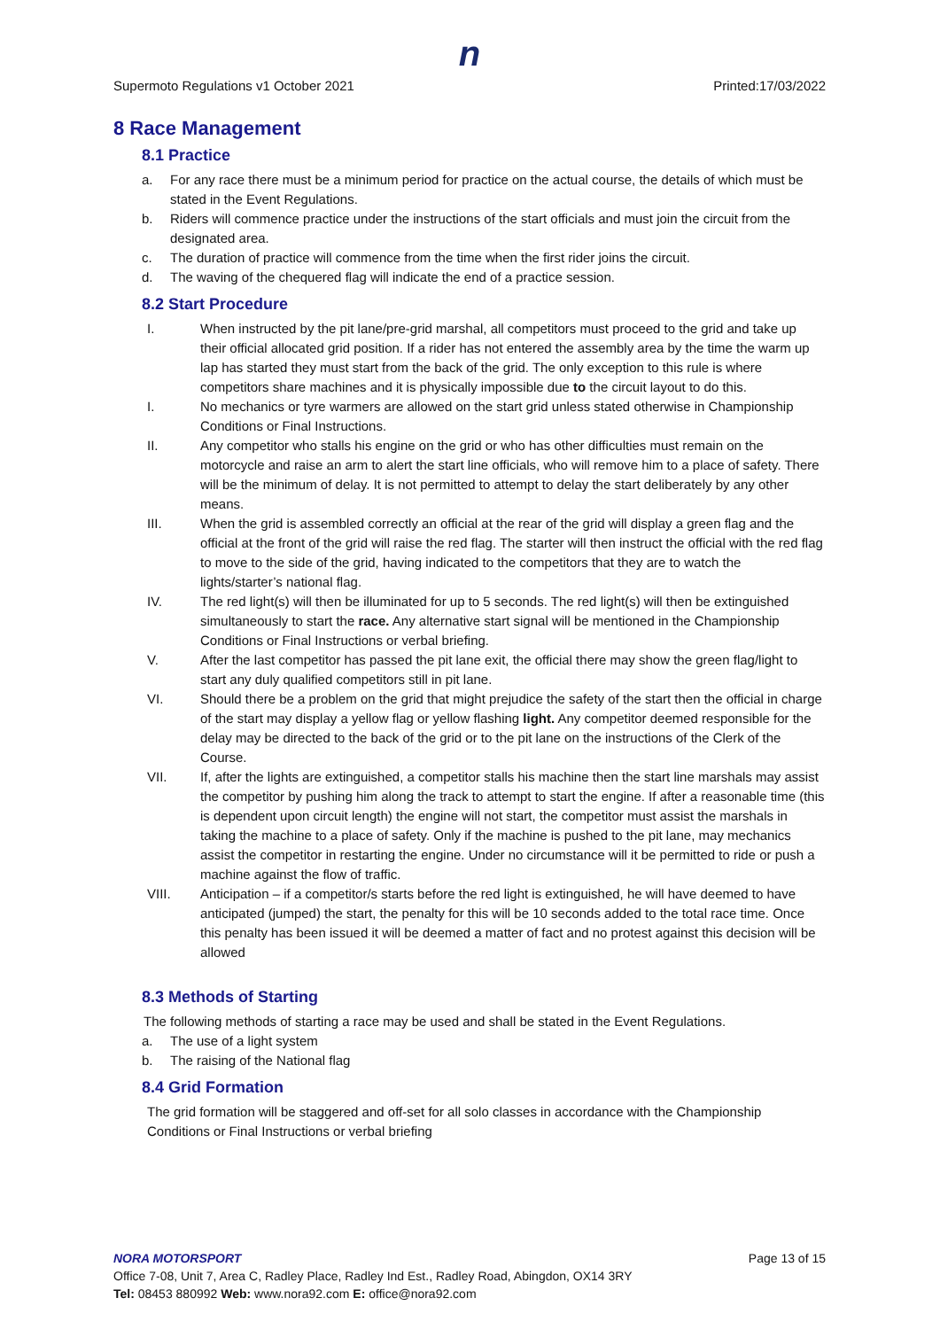n
Supermoto Regulations v1 October 2021 Printed:17/03/2022
8 Race Management
8.1 Practice
a. For any race there must be a minimum period for practice on the actual course, the details of which must be stated in the Event Regulations.
b. Riders will commence practice under the instructions of the start officials and must join the circuit from the designated area.
c. The duration of practice will commence from the time when the first rider joins the circuit.
d. The waving of the chequered flag will indicate the end of a practice session.
8.2 Start Procedure
I. When instructed by the pit lane/pre-grid marshal, all competitors must proceed to the grid and take up their official allocated grid position. If a rider has not entered the assembly area by the time the warm up lap has started they must start from the back of the grid. The only exception to this rule is where competitors share machines and it is physically impossible due to the circuit layout to do this.
I. No mechanics or tyre warmers are allowed on the start grid unless stated otherwise in Championship Conditions or Final Instructions.
II. Any competitor who stalls his engine on the grid or who has other difficulties must remain on the motorcycle and raise an arm to alert the start line officials, who will remove him to a place of safety. There will be the minimum of delay. It is not permitted to attempt to delay the start deliberately by any other means.
III. When the grid is assembled correctly an official at the rear of the grid will display a green flag and the official at the front of the grid will raise the red flag. The starter will then instruct the official with the red flag to move to the side of the grid, having indicated to the competitors that they are to watch the lights/starter’s national flag.
IV. The red light(s) will then be illuminated for up to 5 seconds. The red light(s) will then be extinguished simultaneously to start the race. Any alternative start signal will be mentioned in the Championship Conditions or Final Instructions or verbal briefing.
V. After the last competitor has passed the pit lane exit, the official there may show the green flag/light to start any duly qualified competitors still in pit lane.
VI. Should there be a problem on the grid that might prejudice the safety of the start then the official in charge of the start may display a yellow flag or yellow flashing light. Any competitor deemed responsible for the delay may be directed to the back of the grid or to the pit lane on the instructions of the Clerk of the Course.
VII. If, after the lights are extinguished, a competitor stalls his machine then the start line marshals may assist the competitor by pushing him along the track to attempt to start the engine. If after a reasonable time (this is dependent upon circuit length) the engine will not start, the competitor must assist the marshals in taking the machine to a place of safety. Only if the machine is pushed to the pit lane, may mechanics assist the competitor in restarting the engine. Under no circumstance will it be permitted to ride or push a machine against the flow of traffic.
VIII. Anticipation – if a competitor/s starts before the red light is extinguished, he will have deemed to have anticipated (jumped) the start, the penalty for this will be 10 seconds added to the total race time. Once this penalty has been issued it will be deemed a matter of fact and no protest against this decision will be allowed
8.3 Methods of Starting
The following methods of starting a race may be used and shall be stated in the Event Regulations.
a. The use of a light system
b. The raising of the National flag
8.4 Grid Formation
The grid formation will be staggered and off-set for all solo classes in accordance with the Championship Conditions or Final Instructions or verbal briefing
NORA MOTORSPORT Page 13 of 15
Office 7-08, Unit 7, Area C, Radley Place, Radley Ind Est., Radley Road, Abingdon, OX14 3RY
Tel: 08453 880992 Web: www.nora92.com E: office@nora92.com